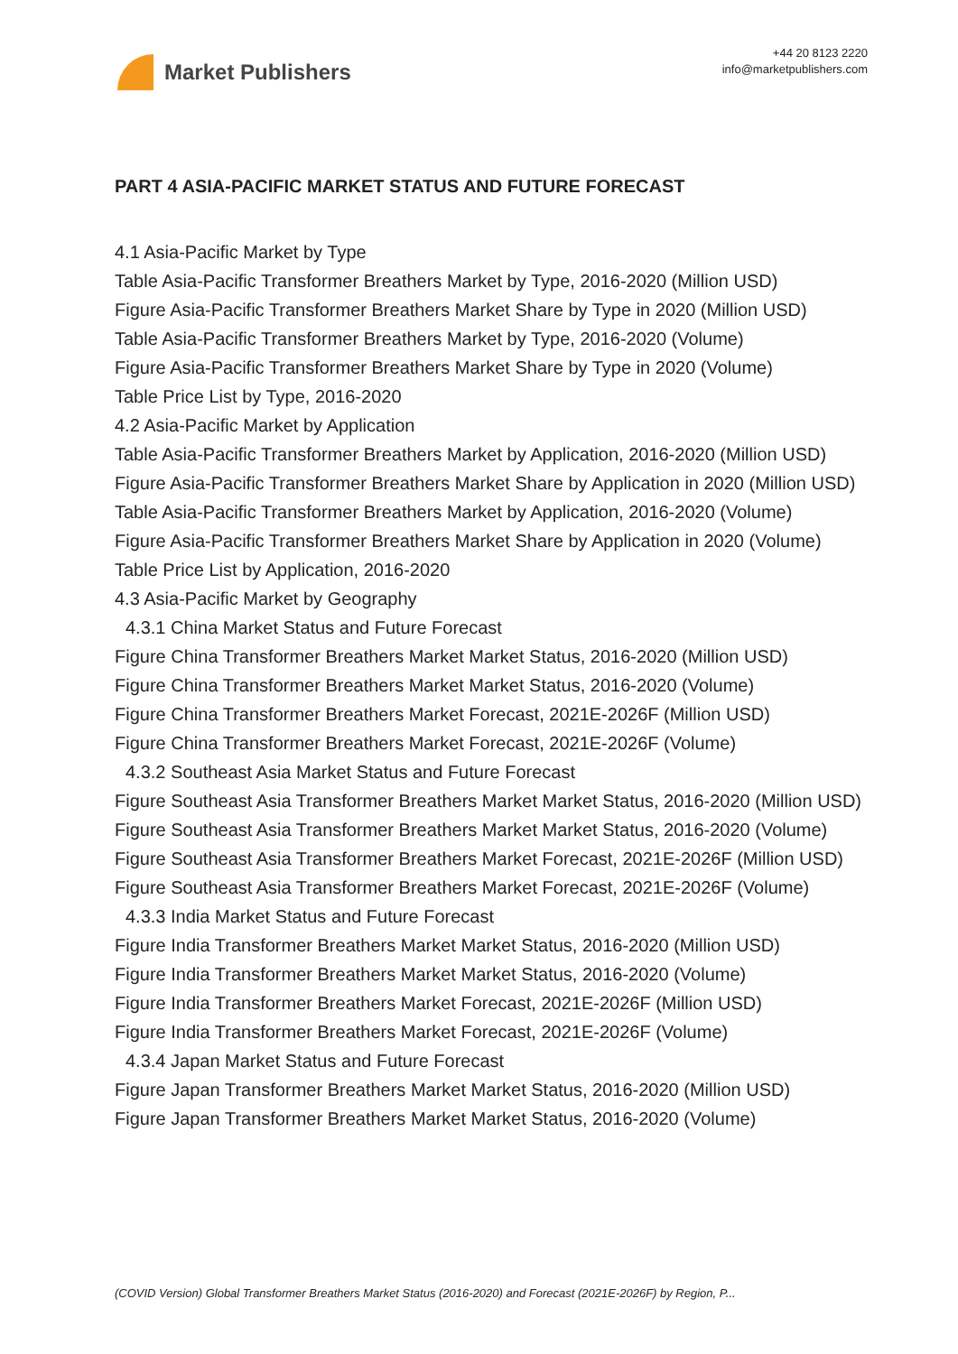Market Publishers
+44 20 8123 2220
info@marketpublishers.com
PART 4 ASIA-PACIFIC MARKET STATUS AND FUTURE FORECAST
4.1 Asia-Pacific Market by Type
Table Asia-Pacific Transformer Breathers Market by Type, 2016-2020 (Million USD)
Figure Asia-Pacific Transformer Breathers Market Share by Type in 2020 (Million USD)
Table Asia-Pacific Transformer Breathers Market by Type, 2016-2020 (Volume)
Figure Asia-Pacific Transformer Breathers Market Share by Type in 2020 (Volume)
Table Price List by Type, 2016-2020
4.2 Asia-Pacific Market by Application
Table Asia-Pacific Transformer Breathers Market by Application, 2016-2020 (Million USD)
Figure Asia-Pacific Transformer Breathers Market Share by Application in 2020 (Million USD)
Table Asia-Pacific Transformer Breathers Market by Application, 2016-2020 (Volume)
Figure Asia-Pacific Transformer Breathers Market Share by Application in 2020 (Volume)
Table Price List by Application, 2016-2020
4.3 Asia-Pacific Market by Geography
4.3.1 China Market Status and Future Forecast
Figure China Transformer Breathers Market Market Status, 2016-2020 (Million USD)
Figure China Transformer Breathers Market Market Status, 2016-2020 (Volume)
Figure China Transformer Breathers Market Forecast, 2021E-2026F (Million USD)
Figure China Transformer Breathers Market Forecast, 2021E-2026F (Volume)
4.3.2 Southeast Asia Market Status and Future Forecast
Figure Southeast Asia Transformer Breathers Market Market Status, 2016-2020 (Million USD)
Figure Southeast Asia Transformer Breathers Market Market Status, 2016-2020 (Volume)
Figure Southeast Asia Transformer Breathers Market Forecast, 2021E-2026F (Million USD)
Figure Southeast Asia Transformer Breathers Market Forecast, 2021E-2026F (Volume)
4.3.3 India Market Status and Future Forecast
Figure India Transformer Breathers Market Market Status, 2016-2020 (Million USD)
Figure India Transformer Breathers Market Market Status, 2016-2020 (Volume)
Figure India Transformer Breathers Market Forecast, 2021E-2026F (Million USD)
Figure India Transformer Breathers Market Forecast, 2021E-2026F (Volume)
4.3.4 Japan Market Status and Future Forecast
Figure Japan Transformer Breathers Market Market Status, 2016-2020 (Million USD)
Figure Japan Transformer Breathers Market Market Status, 2016-2020 (Volume)
(COVID Version) Global Transformer Breathers Market Status (2016-2020) and Forecast (2021E-2026F) by Region, P...